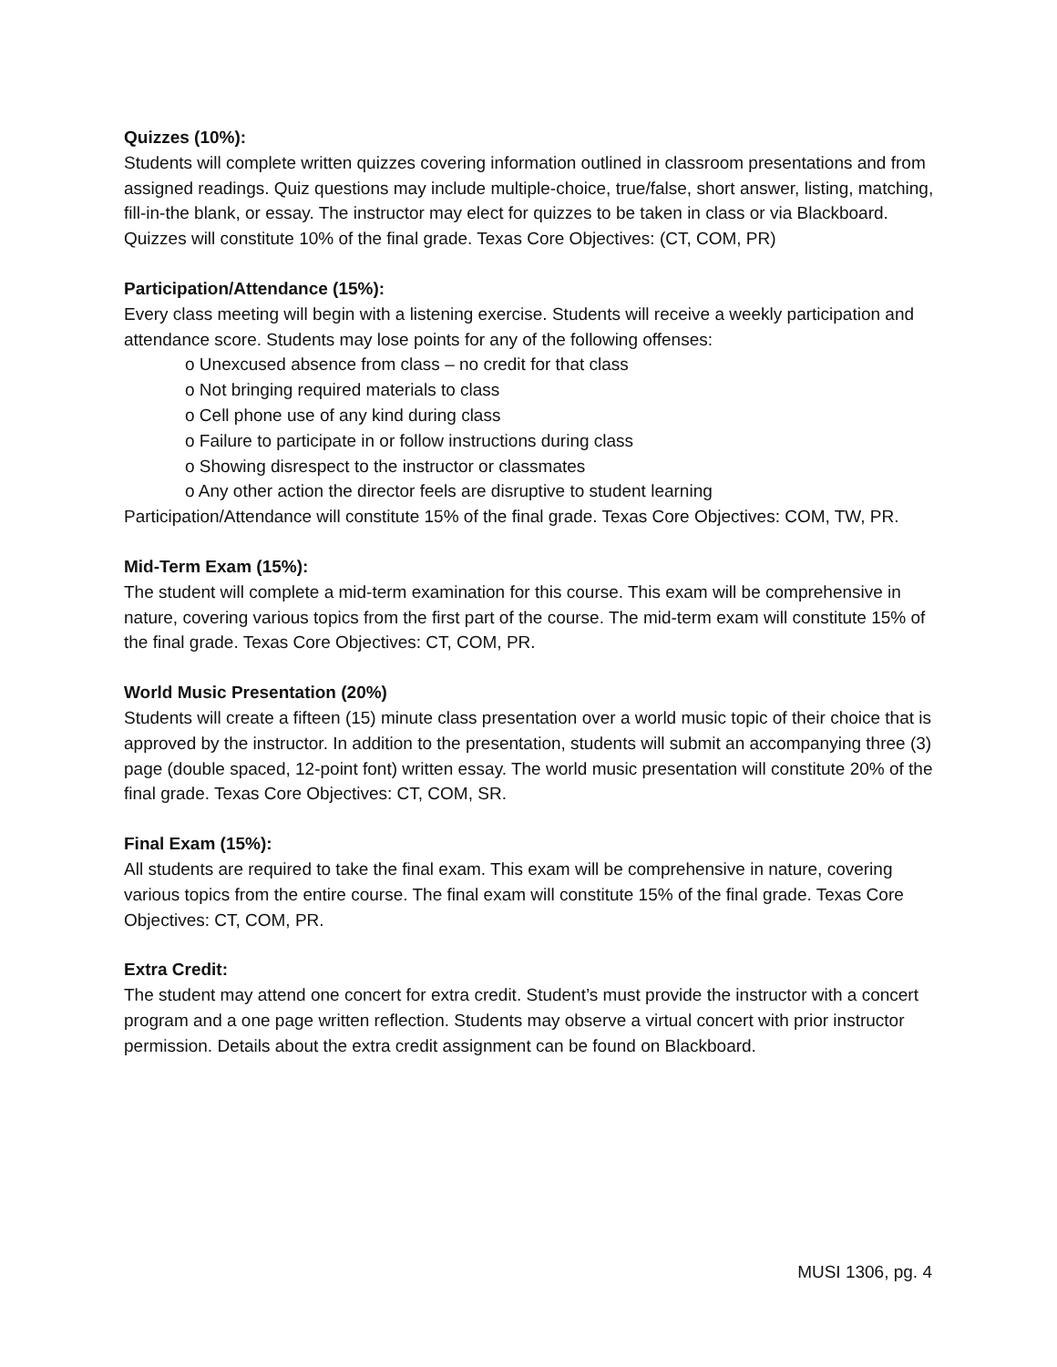Quizzes (10%):
Students will complete written quizzes covering information outlined in classroom presentations and from assigned readings. Quiz questions may include multiple-choice, true/false, short answer, listing, matching, fill-in-the blank, or essay. The instructor may elect for quizzes to be taken in class or via Blackboard. Quizzes will constitute 10% of the final grade. Texas Core Objectives: (CT, COM, PR)
Participation/Attendance (15%):
Every class meeting will begin with a listening exercise. Students will receive a weekly participation and attendance score. Students may lose points for any of the following offenses:
o Unexcused absence from class – no credit for that class
o Not bringing required materials to class
o Cell phone use of any kind during class
o Failure to participate in or follow instructions during class
o Showing disrespect to the instructor or classmates
o Any other action the director feels are disruptive to student learning
Participation/Attendance will constitute 15% of the final grade. Texas Core Objectives: COM, TW, PR.
Mid-Term Exam (15%):
The student will complete a mid-term examination for this course. This exam will be comprehensive in nature, covering various topics from the first part of the course. The mid-term exam will constitute 15% of the final grade. Texas Core Objectives: CT, COM, PR.
World Music Presentation (20%)
Students will create a fifteen (15) minute class presentation over a world music topic of their choice that is approved by the instructor. In addition to the presentation, students will submit an accompanying three (3) page (double spaced, 12-point font) written essay. The world music presentation will constitute 20% of the final grade. Texas Core Objectives: CT, COM, SR.
Final Exam (15%):
All students are required to take the final exam. This exam will be comprehensive in nature, covering various topics from the entire course. The final exam will constitute 15% of the final grade. Texas Core Objectives: CT, COM, PR.
Extra Credit:
The student may attend one concert for extra credit. Student’s must provide the instructor with a concert program and a one page written reflection. Students may observe a virtual concert with prior instructor permission. Details about the extra credit assignment can be found on Blackboard.
MUSI 1306, pg. 4